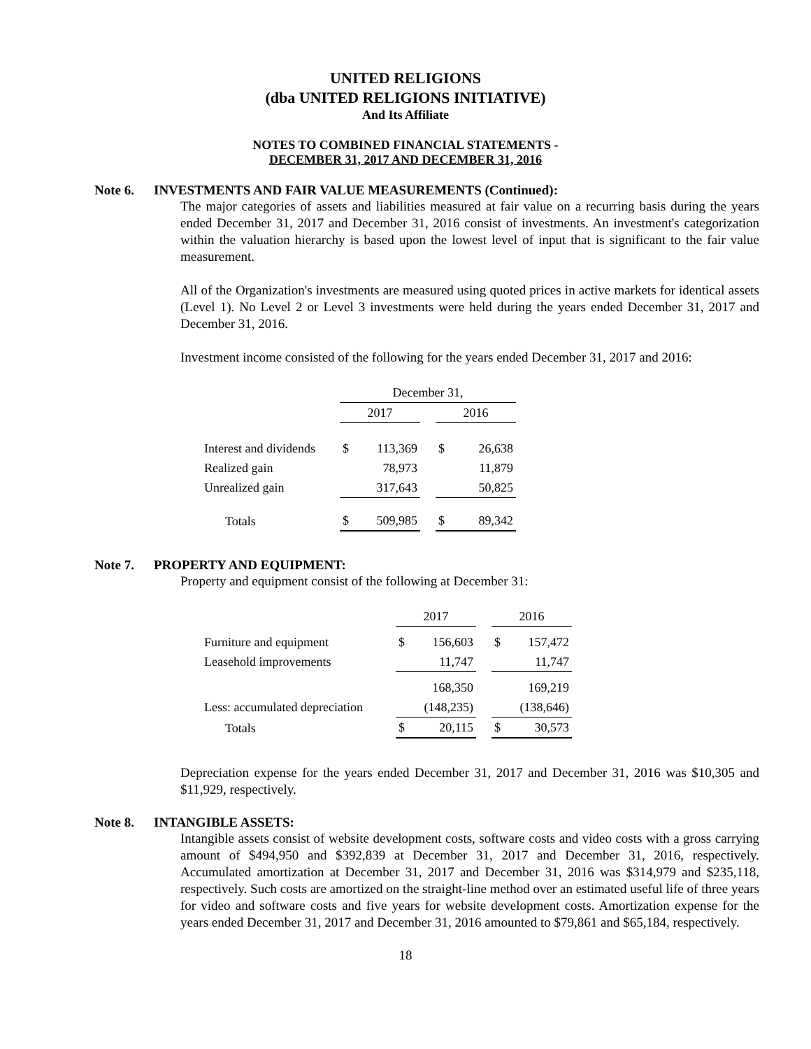UNITED RELIGIONS
(dba UNITED RELIGIONS INITIATIVE)
And Its Affiliate
NOTES TO COMBINED FINANCIAL STATEMENTS -
DECEMBER 31, 2017 AND DECEMBER 31, 2016
Note 6. INVESTMENTS AND FAIR VALUE MEASUREMENTS (Continued):
The major categories of assets and liabilities measured at fair value on a recurring basis during the years ended December 31, 2017 and December 31, 2016 consist of investments. An investment's categorization within the valuation hierarchy is based upon the lowest level of input that is significant to the fair value measurement.
All of the Organization's investments are measured using quoted prices in active markets for identical assets (Level 1). No Level 2 or Level 3 investments were held during the years ended December 31, 2017 and December 31, 2016.
Investment income consisted of the following for the years ended December 31, 2017 and 2016:
| | December 31, | | | | |
| | 2017 | | | 2016 | |
| Interest and dividends | $ | 113,369 | | $ | 26,638 |
| Realized gain | | 78,973 | | | 11,879 |
| Unrealized gain | | 317,643 | | | 50,825 |
| Totals | $ | 509,985 | | $ | 89,342 |
Note 7. PROPERTY AND EQUIPMENT:
Property and equipment consist of the following at December 31:
| | 2017 | | | 2016 | |
| Furniture and equipment | $ | 156,603 | | $ | 157,472 |
| Leasehold improvements | | 11,747 | | | 11,747 |
| | | 168,350 | | | 169,219 |
| Less: accumulated depreciation | | (148,235) | | | (138,646) |
| Totals | $ | 20,115 | | $ | 30,573 |
Depreciation expense for the years ended December 31, 2017 and December 31, 2016 was $10,305 and $11,929, respectively.
Note 8. INTANGIBLE ASSETS:
Intangible assets consist of website development costs, software costs and video costs with a gross carrying amount of $494,950 and $392,839 at December 31, 2017 and December 31, 2016, respectively. Accumulated amortization at December 31, 2017 and December 31, 2016 was $314,979 and $235,118, respectively. Such costs are amortized on the straight-line method over an estimated useful life of three years for video and software costs and five years for website development costs. Amortization expense for the years ended December 31, 2017 and December 31, 2016 amounted to $79,861 and $65,184, respectively.
18